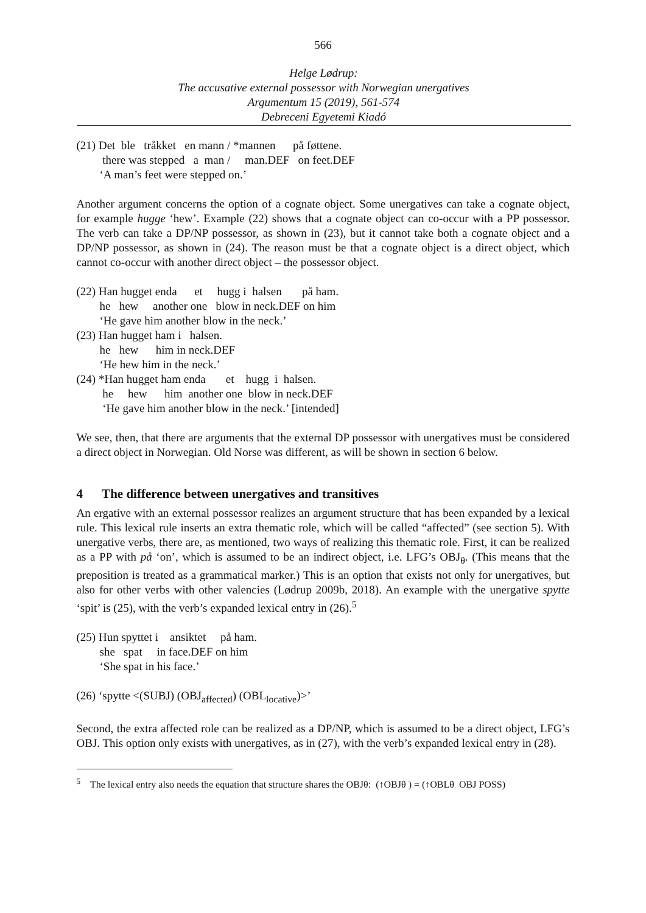566
Helge Lødrup:
The accusative external possessor with Norwegian unergatives
Argumentum 15 (2019), 561-574
Debreceni Egyetemi Kiadó
(21) Det ble tråkket en mann / *mannen på føttene.
there was stepped a man / man.DEF on feet.DEF
‘A man’s feet were stepped on.’
Another argument concerns the option of a cognate object. Some unergatives can take a cognate object, for example hugge ‘hew’. Example (22) shows that a cognate object can co-occur with a PP possessor. The verb can take a DP/NP possessor, as shown in (23), but it cannot take both a cognate object and a DP/NP possessor, as shown in (24). The reason must be that a cognate object is a direct object, which cannot co-occur with another direct object – the possessor object.
(22) Han hugget enda et hugg i halsen på ham.
he hew another one blow in neck.DEF on him
‘He gave him another blow in the neck.’
(23) Han hugget ham i halsen.
he hew him in neck.DEF
‘He hew him in the neck.’
(24) *Han hugget ham enda et hugg i halsen.
he hew him another one blow in neck.DEF
‘He gave him another blow in the neck.’ [intended]
We see, then, that there are arguments that the external DP possessor with unergatives must be considered a direct object in Norwegian. Old Norse was different, as will be shown in section 6 below.
4 The difference between unergatives and transitives
An ergative with an external possessor realizes an argument structure that has been expanded by a lexical rule. This lexical rule inserts an extra thematic role, which will be called “affected” (see section 5). With unergative verbs, there are, as mentioned, two ways of realizing this thematic role. First, it can be realized as a PP with på ‘on’, which is assumed to be an indirect object, i.e. LFG’s OBJ<sub>θ</sub>. (This means that the preposition is treated as a grammatical marker.) This is an option that exists not only for unergatives, but also for other verbs with other valencies (Lødrup 2009b, 2018). An example with the unergative spytte ‘spit’ is (25), with the verb’s expanded lexical entry in (26).<sup>5</sup>
(25) Hun spyttet i ansiktet på ham.
she spat in face.DEF on him
‘She spat in his face.’
(26) ‘spytte <(SUBJ) (OBJ<sub>affected</sub>) (OBL<sub>locative</sub>)>’
Second, the extra affected role can be realized as a DP/NP, which is assumed to be a direct object, LFG’s OBJ. This option only exists with unergatives, as in (27), with the verb’s expanded lexical entry in (28).
<sup>5</sup> The lexical entry also needs the equation that structure shares the OBJθ: (↑OBJθ ) = (↑OBLθ OBJ POSS)